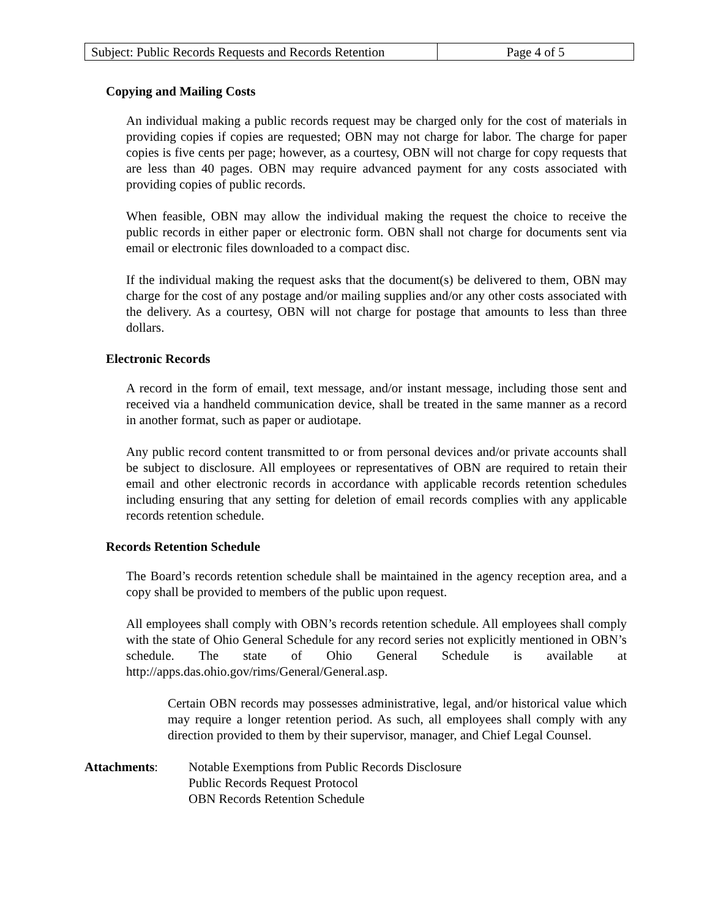| Subject: Public Records Requests and Records Retention | Page 4 of 5 |
Copying and Mailing Costs
An individual making a public records request may be charged only for the cost of materials in providing copies if copies are requested; OBN may not charge for labor. The charge for paper copies is five cents per page; however, as a courtesy, OBN will not charge for copy requests that are less than 40 pages. OBN may require advanced payment for any costs associated with providing copies of public records.
When feasible, OBN may allow the individual making the request the choice to receive the public records in either paper or electronic form. OBN shall not charge for documents sent via email or electronic files downloaded to a compact disc.
If the individual making the request asks that the document(s) be delivered to them, OBN may charge for the cost of any postage and/or mailing supplies and/or any other costs associated with the delivery. As a courtesy, OBN will not charge for postage that amounts to less than three dollars.
Electronic Records
A record in the form of email, text message, and/or instant message, including those sent and received via a handheld communication device, shall be treated in the same manner as a record in another format, such as paper or audiotape.
Any public record content transmitted to or from personal devices and/or private accounts shall be subject to disclosure. All employees or representatives of OBN are required to retain their email and other electronic records in accordance with applicable records retention schedules including ensuring that any setting for deletion of email records complies with any applicable records retention schedule.
Records Retention Schedule
The Board’s records retention schedule shall be maintained in the agency reception area, and a copy shall be provided to members of the public upon request.
All employees shall comply with OBN’s records retention schedule. All employees shall comply with the state of Ohio General Schedule for any record series not explicitly mentioned in OBN’s schedule. The state of Ohio General Schedule is available at http://apps.das.ohio.gov/rims/General/General.asp.
Certain OBN records may possesses administrative, legal, and/or historical value which may require a longer retention period. As such, all employees shall comply with any direction provided to them by their supervisor, manager, and Chief Legal Counsel.
Attachments: Notable Exemptions from Public Records Disclosure
Public Records Request Protocol
OBN Records Retention Schedule